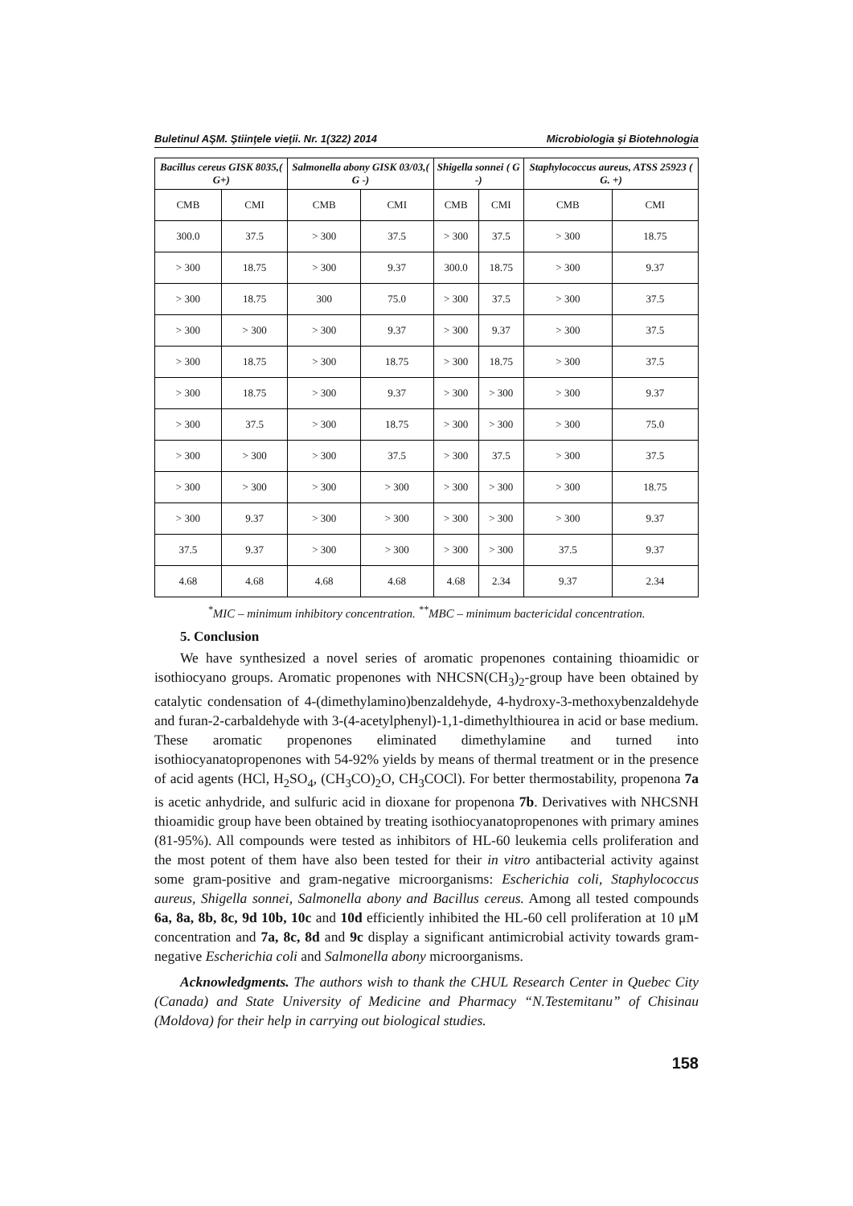Buletinul AŞM. Ştiinţele vieţii. Nr. 1(322) 2014 Microbiologia şi Biotehnologia
| Bacillus cereus GISK 8035,( G+) | | Salmonella abony GISK 03/03,( G -) | | Shigella sonnei ( G -) | | Staphylococcus aureus, ATSS 25923 ( G. +) | |
| --- | --- | --- | --- | --- | --- | --- | --- |
| CMB | CMI | CMB | CMI | CMB | CMI | CMB | CMI |
| 300.0 | 37.5 | > 300 | 37.5 | > 300 | 37.5 | > 300 | 18.75 |
| > 300 | 18.75 | > 300 | 9.37 | 300.0 | 18.75 | > 300 | 9.37 |
| > 300 | 18.75 | 300 | 75.0 | > 300 | 37.5 | > 300 | 37.5 |
| > 300 | > 300 | > 300 | 9.37 | > 300 | 9.37 | > 300 | 37.5 |
| > 300 | 18.75 | > 300 | 18.75 | > 300 | 18.75 | > 300 | 37.5 |
| > 300 | 18.75 | > 300 | 9.37 | > 300 | > 300 | > 300 | 9.37 |
| > 300 | 37.5 | > 300 | 18.75 | > 300 | > 300 | > 300 | 75.0 |
| > 300 | > 300 | > 300 | 37.5 | > 300 | 37.5 | > 300 | 37.5 |
| > 300 | > 300 | > 300 | > 300 | > 300 | > 300 | > 300 | 18.75 |
| > 300 | 9.37 | > 300 | > 300 | > 300 | > 300 | > 300 | 9.37 |
| 37.5 | 9.37 | > 300 | > 300 | > 300 | > 300 | 37.5 | 9.37 |
| 4.68 | 4.68 | 4.68 | 4.68 | 4.68 | 2.34 | 9.37 | 2.34 |
<sup>*</sup> MIC – minimum inhibitory concentration. <sup>**</sup>MBC – minimum bactericidal concentration.
5. Conclusion
We have synthesized a novel series of aromatic propenones containing thioamidic or isothiocyano groups. Aromatic propenones with NHCSN(CH<sub>3</sub>)<sub>2</sub>-group have been obtained by catalytic condensation of 4-(dimethylamino)benzaldehyde, 4-hydroxy-3-methoxybenzaldehyde and furan-2-carbaldehyde with 3-(4-acetylphenyl)-1,1-dimethylthiourea in acid or base medium. These aromatic propenones eliminated dimethylamine and turned into isothiocyanatopropenones with 54-92% yields by means of thermal treatment or in the presence of acid agents (HCl, H<sub>2</sub>SO<sub>4</sub>, (CH<sub>3</sub>CO)<sub>2</sub>O, CH<sub>3</sub>COCl). For better thermostability, propenona 7a is acetic anhydride, and sulfuric acid in dioxane for propenona 7b. Derivatives with NHCSNH thioamidic group have been obtained by treating isothiocyanatopropenones with primary amines (81-95%). All compounds were tested as inhibitors of HL-60 leukemia cells proliferation and the most potent of them have also been tested for their in vitro antibacterial activity against some gram-positive and gram-negative microorganisms: Escherichia coli, Staphylococcus aureus, Shigella sonnei, Salmonella abony and Bacillus cereus. Among all tested compounds 6a, 8a, 8b, 8c, 9d 10b, 10c and 10d efficiently inhibited the HL-60 cell proliferation at 10 μM concentration and 7a, 8c, 8d and 9c display a significant antimicrobial activity towards gram-negative Escherichia coli and Salmonella abony microorganisms.
Acknowledgments. The authors wish to thank the CHUL Research Center in Quebec City (Canada) and State University of Medicine and Pharmacy “N.Testemitanu” of Chisinau (Moldova) for their help in carrying out biological studies.
158